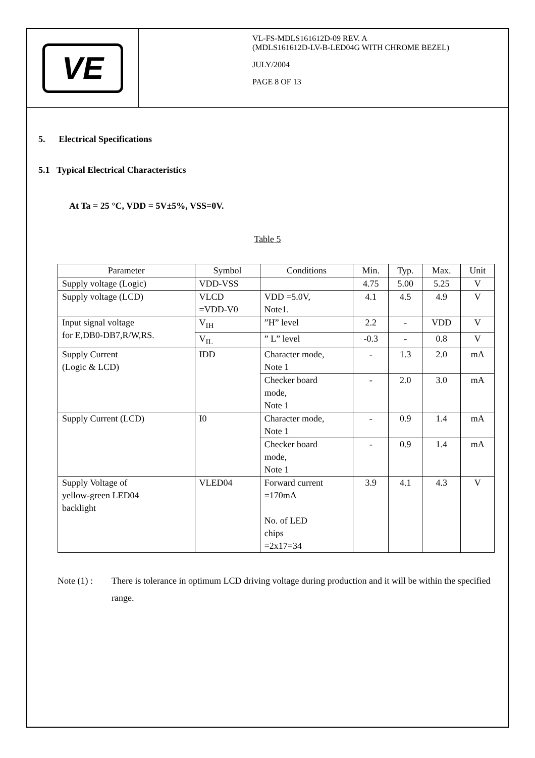VE
VL-FS-MDLS161612D-09 REV. A
(MDLS161612D-LV-B-LED04G WITH CHROME BEZEL)
JULY/2004
PAGE 8 OF 13
5. Electrical Specifications
5.1 Typical Electrical Characteristics
At Ta = 25 °C, VDD = 5V±5%, VSS=0V.
Table 5
| Parameter | Symbol | Conditions | Min. | Typ. | Max. | Unit |
| --- | --- | --- | --- | --- | --- | --- |
| Supply voltage (Logic) | VDD-VSS | | 4.75 | 5.00 | 5.25 | V |
| Supply voltage (LCD) | VLCD =VDD-V0 | VDD =5.0V, Note1. | 4.1 | 4.5 | 4.9 | V |
| Input signal voltage for E,DB0-DB7,R/W,RS. | V<sub>IH</sub> | ”H” level | 2.2 | - | VDD | V |
| | V<sub>IL</sub> | ” L” level | -0.3 | - | 0.8 | V |
| Supply Current (Logic & LCD) | IDD | Character mode, Note 1 | - | 1.3 | 2.0 | mA |
| | | Checker board mode, Note 1 | - | 2.0 | 3.0 | mA |
| Supply Current (LCD) | I0 | Character mode, Note 1 | - | 0.9 | 1.4 | mA |
| | | Checker board mode, Note 1 | - | 0.9 | 1.4 | mA |
| Supply Voltage of yellow-green LED04 backlight | VLED04 | Forward current =170mA No. of LED chips =2x17=34 | 3.9 | 4.1 | 4.3 | V |
Note (1) : There is tolerance in optimum LCD driving voltage during production and it will be within the specified range.